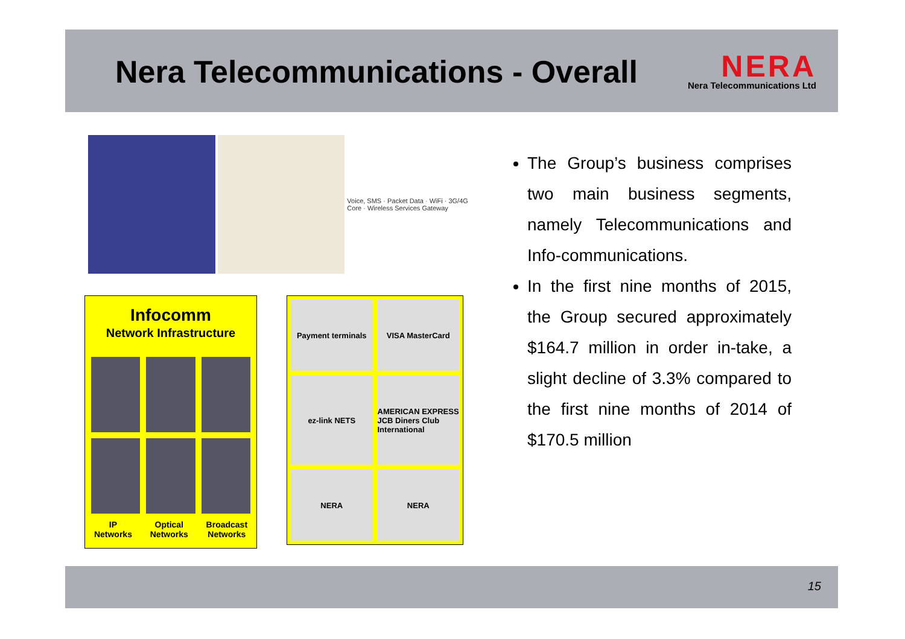Nera Telecommunications - Overall
NERA
Nera Telecommunications Ltd
Voice, SMS · Packet Data · WiFi · 3G/4G Core · Wireless Services Gateway
Infocomm
Network Infrastructure
IP
Networks Optical
Networks Broadcast
Networks
Payment terminals
VISA MasterCard
ez-link NETS
AMERICAN EXPRESS JCB Diners Club International
NERA
NERA
The Group’s business comprises two main business segments, namely Telecommunications and Info-communications.
In the first nine months of 2015, the Group secured approximately $164.7 million in order in-take, a slight decline of 3.3% compared to the first nine months of 2014 of $170.5 million
15